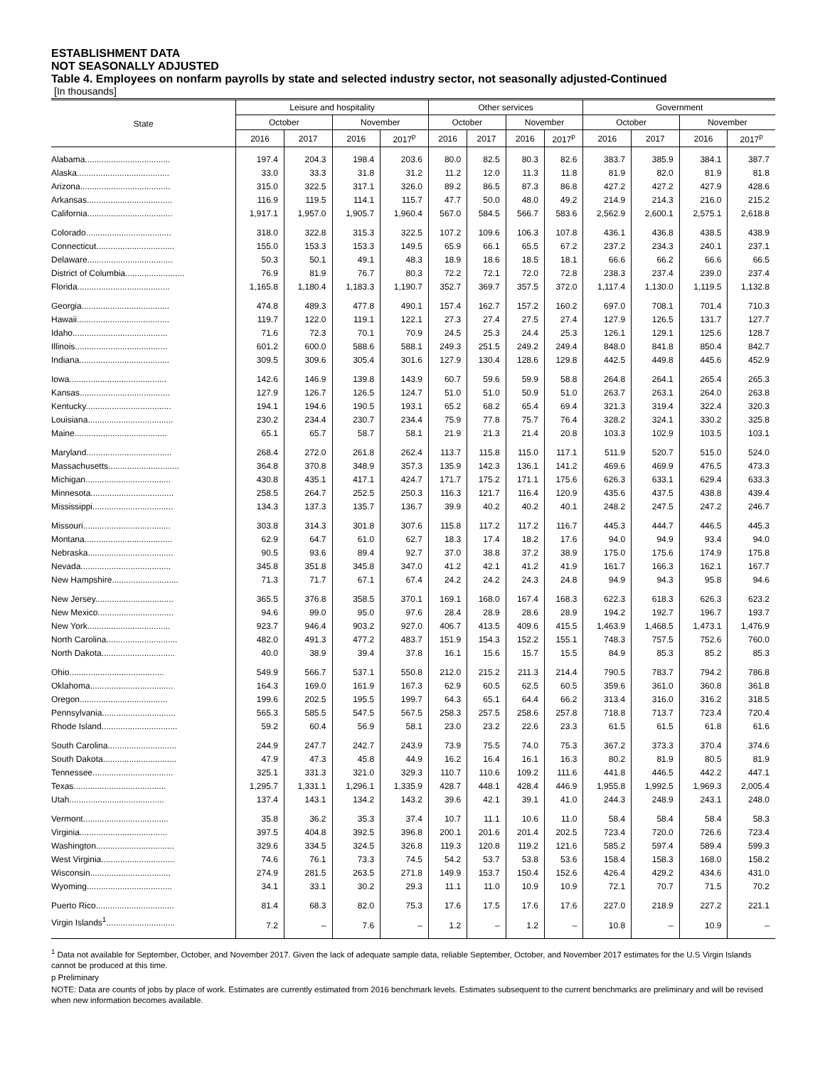ESTABLISHMENT DATA
NOT SEASONALLY ADJUSTED
Table 4. Employees on nonfarm payrolls by state and selected industry sector, not seasonally adjusted-Continued
[In thousands]
| State | Leisure and hospitality | | | | Other services | | | | Government | | | |
| --- | --- | --- | --- | --- | --- | --- | --- | --- | --- | --- | --- | --- |
| | October | | November | | October | | November | | October | | November | |
| | 2016 | 2017 | 2016 | 2017<sup>p</sup> | 2016 | 2017 | 2016 | 2017<sup>p</sup> | 2016 | 2017 | 2016 | 2017<sup>p</sup> |
| Alabama.................................... | 197.4 | 204.3 | 198.4 | 203.6 | 80.0 | 82.5 | 80.3 | 82.6 | 383.7 | 385.9 | 384.1 | 387.7 |
| Alaska....................................... | 33.0 | 33.3 | 31.8 | 31.2 | 11.2 | 12.0 | 11.3 | 11.8 | 81.9 | 82.0 | 81.9 | 81.8 |
| Arizona...................................... | 315.0 | 322.5 | 317.1 | 326.0 | 89.2 | 86.5 | 87.3 | 86.8 | 427.2 | 427.2 | 427.9 | 428.6 |
| Arkansas.................................... | 116.9 | 119.5 | 114.1 | 115.7 | 47.7 | 50.0 | 48.0 | 49.2 | 214.9 | 214.3 | 216.0 | 215.2 |
| California.................................... | 1,917.1 | 1,957.0 | 1,905.7 | 1,960.4 | 567.0 | 584.5 | 566.7 | 583.6 | 2,562.9 | 2,600.1 | 2,575.1 | 2,618.8 |
| Colorado.................................... | 318.0 | 322.8 | 315.3 | 322.5 | 107.2 | 109.6 | 106.3 | 107.8 | 436.1 | 436.8 | 438.5 | 438.9 |
| Connecticut................................. | 155.0 | 153.3 | 153.3 | 149.5 | 65.9 | 66.1 | 65.5 | 67.2 | 237.2 | 234.3 | 240.1 | 237.1 |
| Delaware.................................... | 50.3 | 50.1 | 49.1 | 48.3 | 18.9 | 18.6 | 18.5 | 18.1 | 66.6 | 66.2 | 66.6 | 66.5 |
| District of Columbia......................... | 76.9 | 81.9 | 76.7 | 80.3 | 72.2 | 72.1 | 72.0 | 72.8 | 238.3 | 237.4 | 239.0 | 237.4 |
| Florida....................................... | 1,165.8 | 1,180.4 | 1,183.3 | 1,190.7 | 352.7 | 369.7 | 357.5 | 372.0 | 1,117.4 | 1,130.0 | 1,119.5 | 1,132.8 |
| Georgia..................................... | 474.8 | 489.3 | 477.8 | 490.1 | 157.4 | 162.7 | 157.2 | 160.2 | 697.0 | 708.1 | 701.4 | 710.3 |
| Hawaii....................................... | 119.7 | 122.0 | 119.1 | 122.1 | 27.3 | 27.4 | 27.5 | 27.4 | 127.9 | 126.5 | 131.7 | 127.7 |
| Idaho........................................ | 71.6 | 72.3 | 70.1 | 70.9 | 24.5 | 25.3 | 24.4 | 25.3 | 126.1 | 129.1 | 125.6 | 128.7 |
| Illinois....................................... | 601.2 | 600.0 | 588.6 | 588.1 | 249.3 | 251.5 | 249.2 | 249.4 | 848.0 | 841.8 | 850.4 | 842.7 |
| Indiana...................................... | 309.5 | 309.6 | 305.4 | 301.6 | 127.9 | 130.4 | 128.6 | 129.8 | 442.5 | 449.8 | 445.6 | 452.9 |
| Iowa......................................... | 142.6 | 146.9 | 139.8 | 143.9 | 60.7 | 59.6 | 59.9 | 58.8 | 264.8 | 264.1 | 265.4 | 265.3 |
| Kansas...................................... | 127.9 | 126.7 | 126.5 | 124.7 | 51.0 | 51.0 | 50.9 | 51.0 | 263.7 | 263.1 | 264.0 | 263.8 |
| Kentucky.................................... | 194.1 | 194.6 | 190.5 | 193.1 | 65.2 | 68.2 | 65.4 | 69.4 | 321.3 | 319.4 | 322.4 | 320.3 |
| Louisiana.................................... | 230.2 | 234.4 | 230.7 | 234.4 | 75.9 | 77.8 | 75.7 | 76.4 | 328.2 | 324.1 | 330.2 | 325.8 |
| Maine....................................... | 65.1 | 65.7 | 58.7 | 58.1 | 21.9 | 21.3 | 21.4 | 20.8 | 103.3 | 102.9 | 103.5 | 103.1 |
| Maryland.................................... | 268.4 | 272.0 | 261.8 | 262.4 | 113.7 | 115.8 | 115.0 | 117.1 | 511.9 | 520.7 | 515.0 | 524.0 |
| Massachusetts.............................. | 364.8 | 370.8 | 348.9 | 357.3 | 135.9 | 142.3 | 136.1 | 141.2 | 469.6 | 469.9 | 476.5 | 473.3 |
| Michigan.................................... | 430.8 | 435.1 | 417.1 | 424.7 | 171.7 | 175.2 | 171.1 | 175.6 | 626.3 | 633.1 | 629.4 | 633.3 |
| Minnesota................................... | 258.5 | 264.7 | 252.5 | 250.3 | 116.3 | 121.7 | 116.4 | 120.9 | 435.6 | 437.5 | 438.8 | 439.4 |
| Mississippi.................................. | 134.3 | 137.3 | 135.7 | 136.7 | 39.9 | 40.2 | 40.2 | 40.1 | 248.2 | 247.5 | 247.2 | 246.7 |
| Missouri..................................... | 303.8 | 314.3 | 301.8 | 307.6 | 115.8 | 117.2 | 117.2 | 116.7 | 445.3 | 444.7 | 446.5 | 445.3 |
| Montana..................................... | 62.9 | 64.7 | 61.0 | 62.7 | 18.3 | 17.4 | 18.2 | 17.6 | 94.0 | 94.9 | 93.4 | 94.0 |
| Nebraska.................................... | 90.5 | 93.6 | 89.4 | 92.7 | 37.0 | 38.8 | 37.2 | 38.9 | 175.0 | 175.6 | 174.9 | 175.8 |
| Nevada...................................... | 345.8 | 351.8 | 345.8 | 347.0 | 41.2 | 42.1 | 41.2 | 41.9 | 161.7 | 166.3 | 162.1 | 167.7 |
| New Hampshire............................ | 71.3 | 71.7 | 67.1 | 67.4 | 24.2 | 24.2 | 24.3 | 24.8 | 94.9 | 94.3 | 95.8 | 94.6 |
| New Jersey................................. | 365.5 | 376.8 | 358.5 | 370.1 | 169.1 | 168.0 | 167.4 | 168.3 | 622.3 | 618.3 | 626.3 | 623.2 |
| New Mexico................................ | 94.6 | 99.0 | 95.0 | 97.6 | 28.4 | 28.9 | 28.6 | 28.9 | 194.2 | 192.7 | 196.7 | 193.7 |
| New York................................... | 923.7 | 946.4 | 903.2 | 927.0 | 406.7 | 413.5 | 409.6 | 415.5 | 1,463.9 | 1,468.5 | 1,473.1 | 1,476.9 |
| North Carolina.............................. | 482.0 | 491.3 | 477.2 | 483.7 | 151.9 | 154.3 | 152.2 | 155.1 | 748.3 | 757.5 | 752.6 | 760.0 |
| North Dakota............................... | 40.0 | 38.9 | 39.4 | 37.8 | 16.1 | 15.6 | 15.7 | 15.5 | 84.9 | 85.3 | 85.2 | 85.3 |
| Ohio........................................ | 549.9 | 566.7 | 537.1 | 550.8 | 212.0 | 215.2 | 211.3 | 214.4 | 790.5 | 783.7 | 794.2 | 786.8 |
| Oklahoma................................... | 164.3 | 169.0 | 161.9 | 167.3 | 62.9 | 60.5 | 62.5 | 60.5 | 359.6 | 361.0 | 360.8 | 361.8 |
| Oregon..................................... | 199.6 | 202.5 | 195.5 | 199.7 | 64.3 | 65.1 | 64.4 | 66.2 | 313.4 | 316.0 | 316.2 | 318.5 |
| Pennsylvania............................... | 565.3 | 585.5 | 547.5 | 567.5 | 258.3 | 257.5 | 258.6 | 257.8 | 718.8 | 713.7 | 723.4 | 720.4 |
| Rhode Island................................ | 59.2 | 60.4 | 56.9 | 58.1 | 23.0 | 23.2 | 22.6 | 23.3 | 61.5 | 61.5 | 61.8 | 61.6 |
| South Carolina............................. | 244.9 | 247.7 | 242.7 | 243.9 | 73.9 | 75.5 | 74.0 | 75.3 | 367.2 | 373.3 | 370.4 | 374.6 |
| South Dakota............................... | 47.9 | 47.3 | 45.8 | 44.9 | 16.2 | 16.4 | 16.1 | 16.3 | 80.2 | 81.9 | 80.5 | 81.9 |
| Tennessee.................................. | 325.1 | 331.3 | 321.0 | 329.3 | 110.7 | 110.6 | 109.2 | 111.6 | 441.8 | 446.5 | 442.2 | 447.1 |
| Texas....................................... | 1,295.7 | 1,331.1 | 1,296.1 | 1,335.9 | 428.7 | 448.1 | 428.4 | 446.9 | 1,955.8 | 1,992.5 | 1,969.3 | 2,005.4 |
| Utah........................................ | 137.4 | 143.1 | 134.2 | 143.2 | 39.6 | 42.1 | 39.1 | 41.0 | 244.3 | 248.9 | 243.1 | 248.0 |
| Vermont.................................... | 35.8 | 36.2 | 35.3 | 37.4 | 10.7 | 11.1 | 10.6 | 11.0 | 58.4 | 58.4 | 58.4 | 58.3 |
| Virginia..................................... | 397.5 | 404.8 | 392.5 | 396.8 | 200.1 | 201.6 | 201.4 | 202.5 | 723.4 | 720.0 | 726.6 | 723.4 |
| Washington................................. | 329.6 | 334.5 | 324.5 | 326.8 | 119.3 | 120.8 | 119.2 | 121.6 | 585.2 | 597.4 | 589.4 | 599.3 |
| West Virginia............................... | 74.6 | 76.1 | 73.3 | 74.5 | 54.2 | 53.7 | 53.8 | 53.6 | 158.4 | 158.3 | 168.0 | 158.2 |
| Wisconsin.................................. | 274.9 | 281.5 | 263.5 | 271.8 | 149.9 | 153.7 | 150.4 | 152.6 | 426.4 | 429.2 | 434.6 | 431.0 |
| Wyoming.................................... | 34.1 | 33.1 | 30.2 | 29.3 | 11.1 | 11.0 | 10.9 | 10.9 | 72.1 | 70.7 | 71.5 | 70.2 |
| Puerto Rico................................. | 81.4 | 68.3 | 82.0 | 75.3 | 17.6 | 17.5 | 17.6 | 17.6 | 227.0 | 218.9 | 227.2 | 221.1 |
| Virgin Islands<sup>1</sup>............................. | 7.2 | – | 7.6 | – | 1.2 | – | 1.2 | – | 10.8 | – | 10.9 | – |
<sup>1</sup> Data not available for September, October, and November 2017. Given the lack of adequate sample data, reliable September, October, and November 2017 estimates for the U.S Virgin Islands cannot be produced at this time.
p Preliminary
NOTE: Data are counts of jobs by place of work. Estimates are currently estimated from 2016 benchmark levels. Estimates subsequent to the current benchmarks are preliminary and will be revised when new information becomes available.